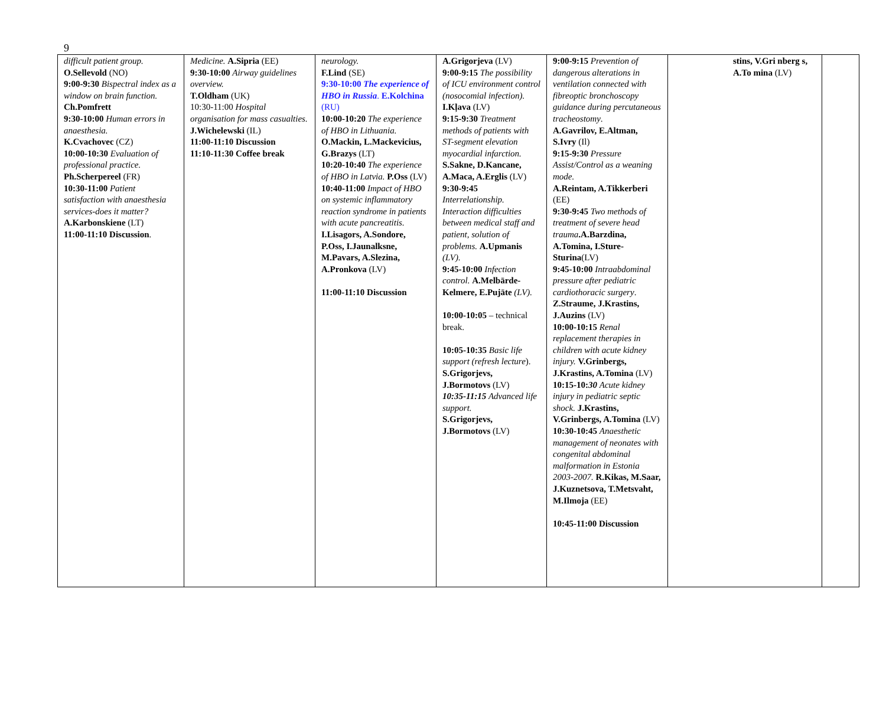9
| difficult patient group. O.Sellevold (NO) 9:00-9:30 Bispectral index as a window on brain function. Ch.Pomfrett 9:30-10:00 Human errors in anaesthesia. K.Cvachovec (CZ) 10:00-10:30 Evaluation of professional practice. Ph.Scherpereel (FR) 10:30-11:00 Patient satisfaction with anaesthesia services-does it matter? A.Karbonskiene (LT) 11:00-11:10 Discussion . | Medicine. A.Sipria (EE) 9:30-10:00 Airway guidelines overview. T.Oldham (UK) 10:30-11:00 Hospital organisation for mass casualties. J.Wichelewski (IL) 11:00-11:10 Discussion 11:10-11:30 Coffee break | neurology. F.Lind (SE) 9:30-10:00 The experience of HBO in Russia . E.Kolchina (RU) 10:00-10:20 The experience of HBO in Lithuania. O.Mackin, L.Mackevicius, G.Brazys (LT) 10:20-10:40 The experience of HBO in Latvia. P.Oss (LV) 10:40-11:00 Impact of HBO on systemic inflammatory reaction syndrome in patients with acute pancreatitis. I.Lisagors, A.Sondore, P.Oss, I.Jaunalksne, M.Pavars, A.Slezina, A.Pronkova (LV) 11:00-11:10 Discussion | A.Grigorjeva (LV) 9:00-9:15 The possibility of ICU environment control (nosocomial infection). I.Kļava (LV) 9:15-9:30 Treatment methods of patients with ST-segment elevation myocardial infarction. S.Sakne, D.Kancane, A.Maca, A.Erglis (LV) 9:30-9:45 Interrelationship. Interaction difficulties between medical staff and patient, solution of problems. A.Upmanis (LV). 9:45-10:00 Infection control. A.Melbārde-Kelmere, E.Pujāte (LV). 10:00-10:05 – technical break. 10:05-10:35 Basic life support (refresh lecture ). S.Grigorjevs, J.Bormotovs (LV) 10:35-11:15 Advanced life support. S.Grigorjevs, J.Bormotovs (LV) | 9:00-9:15 Prevention of dangerous alterations in ventilation connected with fibreoptic bronchoscopy guidance during percutaneous tracheostomy . A.Gavrilov, E.Altman, S.Ivry (Il) 9:15-9:30 Pressure Assist/Control as a weaning mode. A.Reintam, A.Tikkerberi (EE) 9:30-9:45 Two methods of treatment of severe head trauma .A.Barzdina, A.Tomina, I.Sture-Sturina (LV) 9:45-10:00 Intraabdominal pressure after pediatric cardiothoracic surgery . Z.Straume, J.Krastins, J.Auzins (LV) 10:00-10:15 Renal replacement therapies in children with acute kidney injury. V.Grinbergs, J.Krastins, A.Tomina (LV) 10:15-10: 30 Acute kidney injury in pediatric septic shock. J.Krastins, V.Grinbergs, A.Tomina (LV) 10:30-10:45 Anaesthetic management of neonates with congenital abdominal malformation in Estonia 2003-2007. R.Kikas, M.Saar, J.Kuznetsova, T.Metsvaht, M.Ilmoja (EE) 10:45-11:00 Discussion | stins, V.Gri nberg s, A.To mina (LV) | |